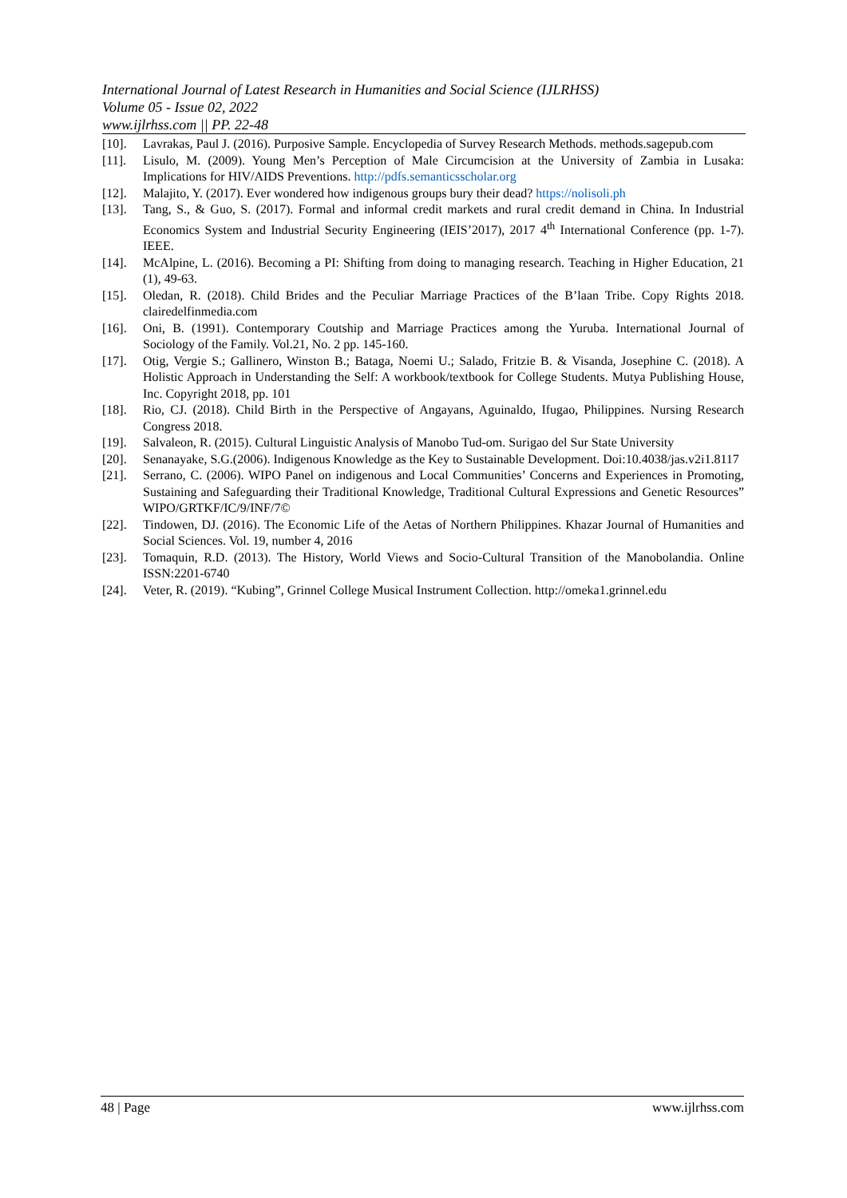International Journal of Latest Research in Humanities and Social Science (IJLRHSS)
Volume 05 - Issue 02, 2022
www.ijlrhss.com || PP. 22-48
[10]. Lavrakas, Paul J. (2016). Purposive Sample. Encyclopedia of Survey Research Methods. methods.sagepub.com
[11]. Lisulo, M. (2009). Young Men’s Perception of Male Circumcision at the University of Zambia in Lusaka: Implications for HIV/AIDS Preventions. http://pdfs.semanticsscholar.org
[12]. Malajito, Y. (2017). Ever wondered how indigenous groups bury their dead? https://nolisoli.ph
[13]. Tang, S., & Guo, S. (2017). Formal and informal credit markets and rural credit demand in China. In Industrial Economics System and Industrial Security Engineering (IEIS’2017), 2017 4<sup>th</sup> International Conference (pp. 1-7). IEEE.
[14]. McAlpine, L. (2016). Becoming a PI: Shifting from doing to managing research. Teaching in Higher Education, 21 (1), 49-63.
[15]. Oledan, R. (2018). Child Brides and the Peculiar Marriage Practices of the B’laan Tribe. Copy Rights 2018. clairedelfinmedia.com
[16]. Oni, B. (1991). Contemporary Coutship and Marriage Practices among the Yuruba. International Journal of Sociology of the Family. Vol.21, No. 2 pp. 145-160.
[17]. Otig, Vergie S.; Gallinero, Winston B.; Bataga, Noemi U.; Salado, Fritzie B. & Visanda, Josephine C. (2018). A Holistic Approach in Understanding the Self: A workbook/textbook for College Students. Mutya Publishing House, Inc. Copyright 2018, pp. 101
[18]. Rio, CJ. (2018). Child Birth in the Perspective of Angayans, Aguinaldo, Ifugao, Philippines. Nursing Research Congress 2018.
[19]. Salvaleon, R. (2015). Cultural Linguistic Analysis of Manobo Tud-om. Surigao del Sur State University
[20]. Senanayake, S.G.(2006). Indigenous Knowledge as the Key to Sustainable Development. Doi:10.4038/jas.v2i1.8117
[21]. Serrano, C. (2006). WIPO Panel on indigenous and Local Communities’ Concerns and Experiences in Promoting, Sustaining and Safeguarding their Traditional Knowledge, Traditional Cultural Expressions and Genetic Resources” WIPO/GRTKF/IC/9/INF/7©
[22]. Tindowen, DJ. (2016). The Economic Life of the Aetas of Northern Philippines. Khazar Journal of Humanities and Social Sciences. Vol. 19, number 4, 2016
[23]. Tomaquin, R.D. (2013). The History, World Views and Socio-Cultural Transition of the Manobolandia. Online ISSN:2201-6740
[24]. Veter, R. (2019). “Kubing”, Grinnel College Musical Instrument Collection. http://omeka1.grinnel.edu
48 | Page www.ijlrhss.com